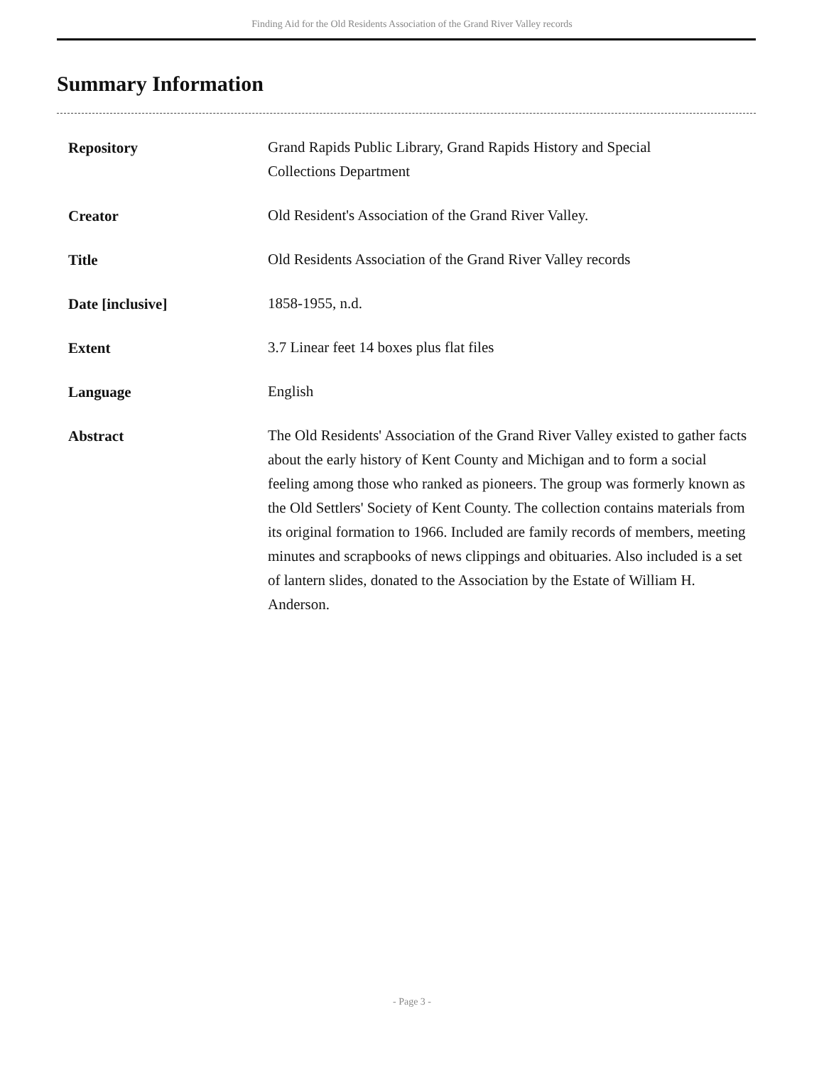Finding Aid for the Old Residents Association of the Grand River Valley records
Summary Information
| Repository | Grand Rapids Public Library, Grand Rapids History and Special Collections Department |
| Creator | Old Resident's Association of the Grand River Valley. |
| Title | Old Residents Association of the Grand River Valley records |
| Date [inclusive] | 1858-1955, n.d. |
| Extent | 3.7 Linear feet 14 boxes plus flat files |
| Language | English |
| Abstract | The Old Residents' Association of the Grand River Valley existed to gather facts about the early history of Kent County and Michigan and to form a social feeling among those who ranked as pioneers. The group was formerly known as the Old Settlers' Society of Kent County. The collection contains materials from its original formation to 1966. Included are family records of members, meeting minutes and scrapbooks of news clippings and obituaries. Also included is a set of lantern slides, donated to the Association by the Estate of William H. Anderson. |
- Page 3 -